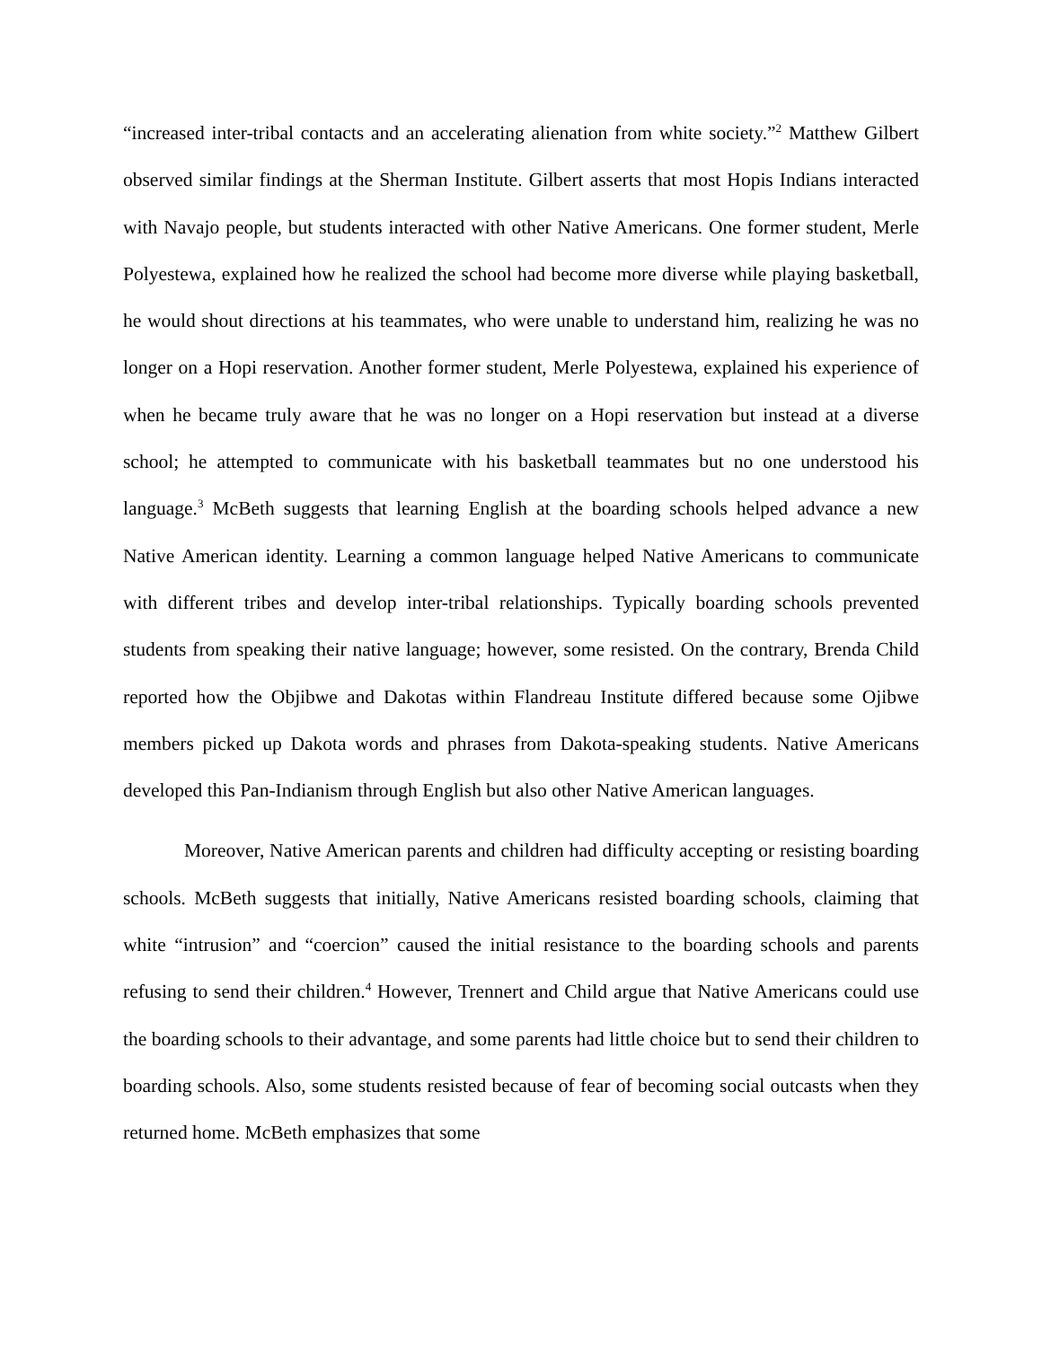“increased inter-tribal contacts and an accelerating alienation from white society.”<sup>2</sup> Matthew Gilbert observed similar findings at the Sherman Institute. Gilbert asserts that most Hopis Indians interacted with Navajo people, but students interacted with other Native Americans. One former student, Merle Polyestewa, explained how he realized the school had become more diverse while playing basketball, he would shout directions at his teammates, who were unable to understand him, realizing he was no longer on a Hopi reservation. Another former student, Merle Polyestewa, explained his experience of when he became truly aware that he was no longer on a Hopi reservation but instead at a diverse school; he attempted to communicate with his basketball teammates but no one understood his language.<sup>3</sup> McBeth suggests that learning English at the boarding schools helped advance a new Native American identity. Learning a common language helped Native Americans to communicate with different tribes and develop inter-tribal relationships. Typically boarding schools prevented students from speaking their native language; however, some resisted. On the contrary, Brenda Child reported how the Objibwe and Dakotas within Flandreau Institute differed because some Ojibwe members picked up Dakota words and phrases from Dakota-speaking students. Native Americans developed this Pan-Indianism through English but also other Native American languages.
Moreover, Native American parents and children had difficulty accepting or resisting boarding schools. McBeth suggests that initially, Native Americans resisted boarding schools, claiming that white “intrusion” and “coercion” caused the initial resistance to the boarding schools and parents refusing to send their children.<sup>4</sup> However, Trennert and Child argue that Native Americans could use the boarding schools to their advantage, and some parents had little choice but to send their children to boarding schools. Also, some students resisted because of fear of becoming social outcasts when they returned home. McBeth emphasizes that some